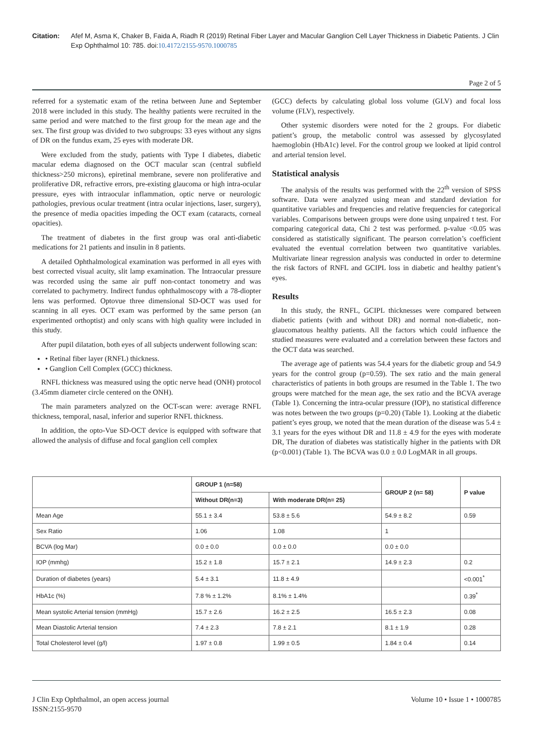Citation: Afef M, Asma K, Chaker B, Faida A, Riadh R (2019) Retinal Fiber Layer and Macular Ganglion Cell Layer Thickness in Diabetic Patients. J Clin Exp Ophthalmol 10: 785. doi:10.4172/2155-9570.1000785
Page 2 of 5
referred for a systematic exam of the retina between June and September 2018 were included in this study. The healthy patients were recruited in the same period and were matched to the first group for the mean age and the sex. The first group was divided to two subgroups: 33 eyes without any signs of DR on the fundus exam, 25 eyes with moderate DR.
Were excluded from the study, patients with Type I diabetes, diabetic macular edema diagnosed on the OCT macular scan (central subfield thickness>250 microns), epiretinal membrane, severe non proliferative and proliferative DR, refractive errors, pre-existing glaucoma or high intra-ocular pressure, eyes with intraocular inflammation, optic nerve or neurologic pathologies, previous ocular treatment (intra ocular injections, laser, surgery), the presence of media opacities impeding the OCT exam (cataracts, corneal opacities).
The treatment of diabetes in the first group was oral anti-diabetic medications for 21 patients and insulin in 8 patients.
A detailed Ophthalmological examination was performed in all eyes with best corrected visual acuity, slit lamp examination. The Intraocular pressure was recorded using the same air puff non-contact tonometry and was correlated to pachymetry. Indirect fundus ophthalmoscopy with a 78-diopter lens was performed. Optovue three dimensional SD-OCT was used for scanning in all eyes. OCT exam was performed by the same person (an experimented orthoptist) and only scans with high quality were included in this study.
After pupil dilatation, both eyes of all subjects underwent following scan:
• Retinal fiber layer (RNFL) thickness.
• Ganglion Cell Complex (GCC) thickness.
RNFL thickness was measured using the optic nerve head (ONH) protocol (3.45mm diameter circle centered on the ONH).
The main parameters analyzed on the OCT-scan were: average RNFL thickness, temporal, nasal, inferior and superior RNFL thickness.
In addition, the opto-Vue SD-OCT device is equipped with software that allowed the analysis of diffuse and focal ganglion cell complex
(GCC) defects by calculating global loss volume (GLV) and focal loss volume (FLV), respectively.
Other systemic disorders were noted for the 2 groups. For diabetic patient’s group, the metabolic control was assessed by glycosylated haemoglobin (HbA1c) level. For the control group we looked at lipid control and arterial tension level.
Statistical analysis
The analysis of the results was performed with the 22<sup>th</sup> version of SPSS software. Data were analyzed using mean and standard deviation for quantitative variables and frequencies and relative frequencies for categorical variables. Comparisons between groups were done using unpaired t test. For comparing categorical data, Chi 2 test was performed. p-value <0.05 was considered as statistically significant. The pearson correlation’s coefficient evaluated the eventual correlation between two quantitative variables. Multivariate linear regression analysis was conducted in order to determine the risk factors of RNFL and GCIPL loss in diabetic and healthy patient’s eyes.
Results
In this study, the RNFL, GCIPL thicknesses were compared between diabetic patients (with and without DR) and normal non-diabetic, non-glaucomatous healthy patients. All the factors which could influence the studied measures were evaluated and a correlation between these factors and the OCT data was searched.
The average age of patients was 54.4 years for the diabetic group and 54.9 years for the control group (p=0.59). The sex ratio and the main general characteristics of patients in both groups are resumed in the Table 1. The two groups were matched for the mean age, the sex ratio and the BCVA average (Table 1). Concerning the intra-ocular pressure (IOP), no statistical difference was notes between the two groups (p=0.20) (Table 1). Looking at the diabetic patient’s eyes group, we noted that the mean duration of the disease was 5.4 ± 3.1 years for the eyes without DR and 11.8 ± 4.9 for the eyes with moderate DR, The duration of diabetes was statistically higher in the patients with DR (p<0.001) (Table 1). The BCVA was 0.0 ± 0.0 LogMAR in all groups.
| | GROUP 1 (n=58) | | GROUP 2 (n= 58) | P value |
| --- | --- | --- | --- | --- |
| | Without DR(n=3) | With moderate DR(n= 25) | | |
| Mean Age | 55.1 ± 3.4 | 53.8 ± 5.6 | 54.9 ± 8.2 | 0.59 |
| Sex Ratio | 1.06 | 1.08 | 1 | |
| BCVA (log Mar) | 0.0 ± 0.0 | 0.0 ± 0.0 | 0.0 ± 0.0 | |
| IOP (mmhg) | 15.2 ± 1.8 | 15.7 ± 2.1 | 14.9 ± 2.3 | 0.2 |
| Duration of diabetes (years) | 5.4 ± 3.1 | 11.8 ± 4.9 | | <0.001<sup>*</sup> |
| HbA1c (%) | 7.8 % ± 1.2% | 8.1% ± 1.4% | | 0.39<sup>*</sup> |
| Mean systolic Arterial tension (mmHg) | 15.7 ± 2.6 | 16.2 ± 2.5 | 16.5 ± 2.3 | 0.08 |
| Mean Diastolic Arterial tension | 7.4 ± 2.3 | 7.8 ± 2.1 | 8.1 ± 1.9 | 0.28 |
| Total Cholesterol level (g/l) | 1.97 ± 0.8 | 1.99 ± 0.5 | 1.84 ± 0.4 | 0.14 |
J Clin Exp Ophthalmol, an open access journal
ISSN:2155-9570
Volume 10 • Issue 1 • 1000785